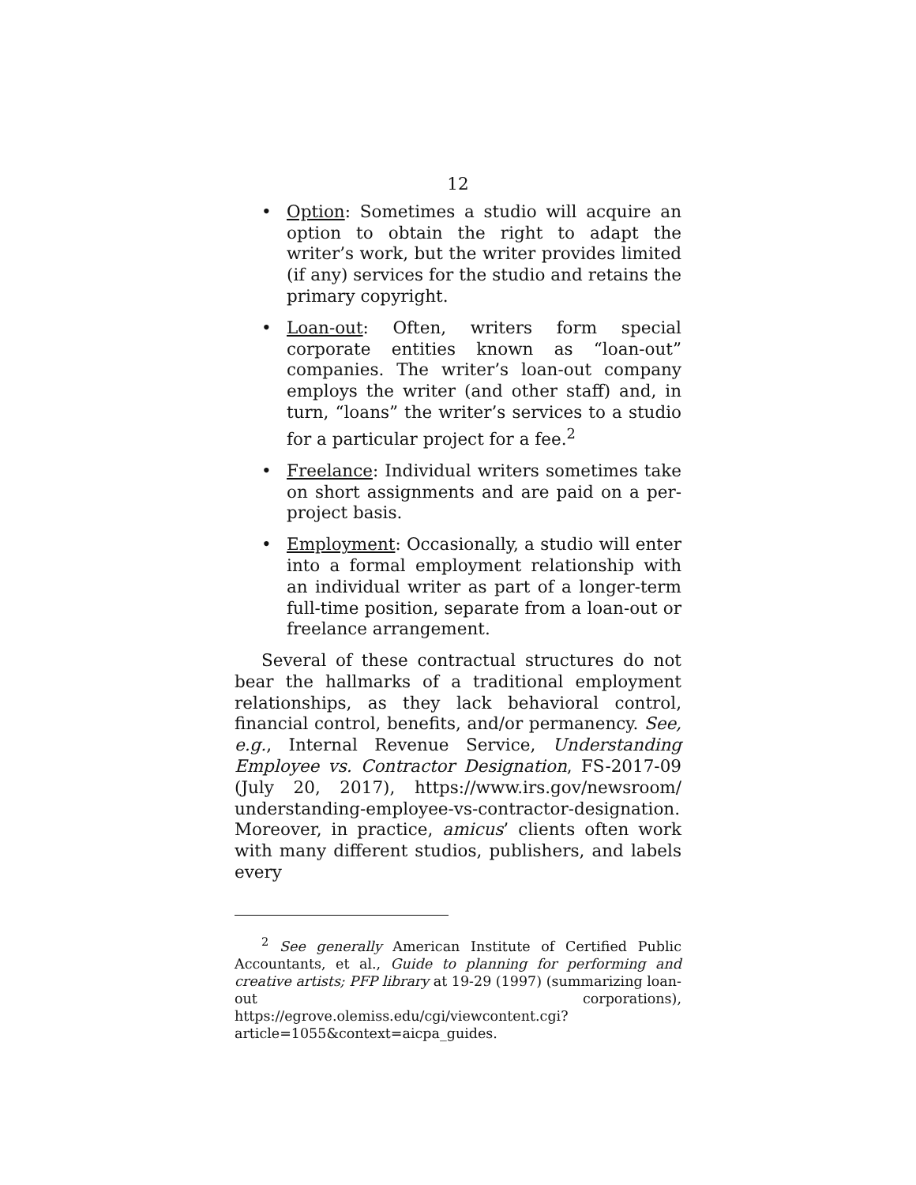12
• Option: Sometimes a studio will acquire an option to obtain the right to adapt the writer’s work, but the writer provides limited (if any) services for the studio and retains the primary copyright.
• Loan-out: Often, writers form special corporate entities known as “loan-out” companies. The writer’s loan-out company employs the writer (and other staff) and, in turn, “loans” the writer’s services to a studio for a particular project for a fee.<sup>2</sup>
• Freelance: Individual writers sometimes take on short assignments and are paid on a per-project basis.
• Employment: Occasionally, a studio will enter into a formal employment relationship with an individual writer as part of a longer-term full-time position, separate from a loan-out or freelance arrangement.
Several of these contractual structures do not bear the hallmarks of a traditional employment relationships, as they lack behavioral control, financial control, benefits, and/or permanency. See, e.g., Internal Revenue Service, Understanding Employee vs. Contractor Designation, FS-2017-09 (July 20, 2017), https://www.irs.gov/newsroom/ understanding-employee-vs-contractor-designation. Moreover, in practice, amicus’ clients often work with many different studios, publishers, and labels every
<sup>2</sup> See generally American Institute of Certified Public Accountants, et al., Guide to planning for performing and creative artists; PFP library at 19-29 (1997) (summarizing loan-out corporations), https://egrove.olemiss.edu/cgi/viewcontent.cgi? article=1055&context=aicpa_guides.